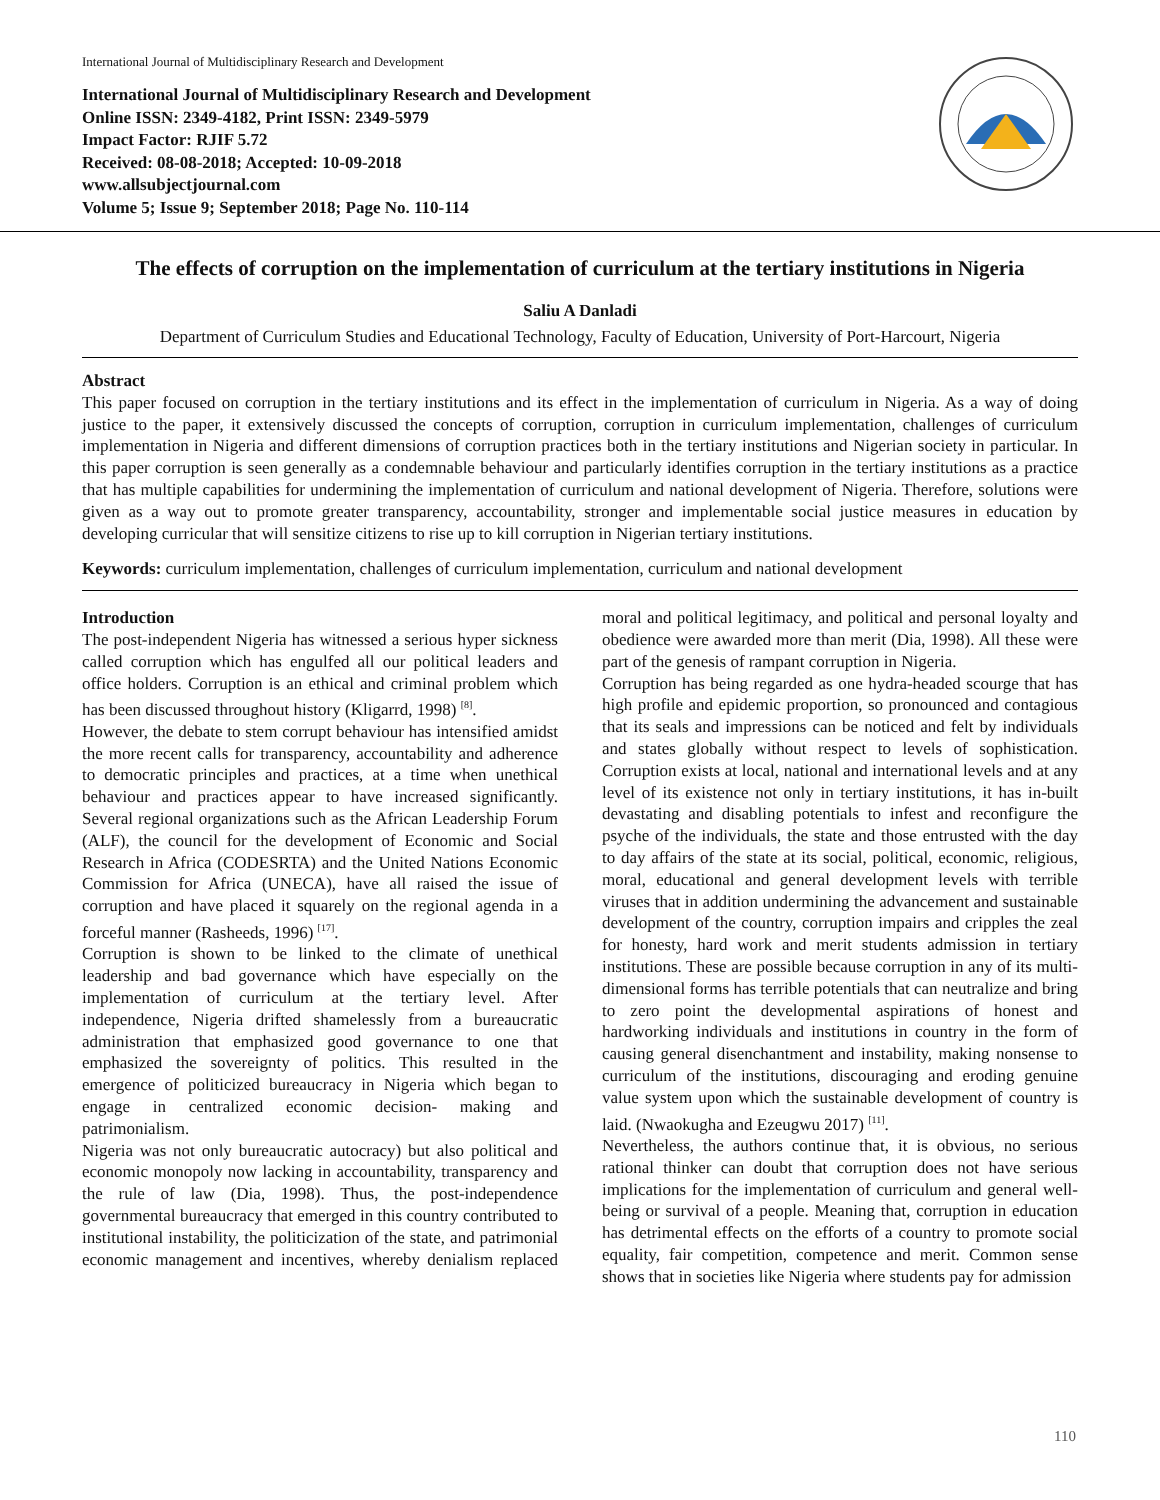International Journal of Multidisciplinary Research and Development
International Journal of Multidisciplinary Research and Development
Online ISSN: 2349-4182, Print ISSN: 2349-5979
Impact Factor: RJIF 5.72
Received: 08-08-2018; Accepted: 10-09-2018
www.allsubjectjournal.com
Volume 5; Issue 9; September 2018; Page No. 110-114
The effects of corruption on the implementation of curriculum at the tertiary institutions in Nigeria
Saliu A Danladi
Department of Curriculum Studies and Educational Technology, Faculty of Education, University of Port-Harcourt, Nigeria
Abstract
This paper focused on corruption in the tertiary institutions and its effect in the implementation of curriculum in Nigeria. As a way of doing justice to the paper, it extensively discussed the concepts of corruption, corruption in curriculum implementation, challenges of curriculum implementation in Nigeria and different dimensions of corruption practices both in the tertiary institutions and Nigerian society in particular. In this paper corruption is seen generally as a condemnable behaviour and particularly identifies corruption in the tertiary institutions as a practice that has multiple capabilities for undermining the implementation of curriculum and national development of Nigeria. Therefore, solutions were given as a way out to promote greater transparency, accountability, stronger and implementable social justice measures in education by developing curricular that will sensitize citizens to rise up to kill corruption in Nigerian tertiary institutions.
Keywords: curriculum implementation, challenges of curriculum implementation, curriculum and national development
Introduction
The post-independent Nigeria has witnessed a serious hyper sickness called corruption which has engulfed all our political leaders and office holders. Corruption is an ethical and criminal problem which has been discussed throughout history (Kligarrd, 1998) <sup>[8]</sup>.
However, the debate to stem corrupt behaviour has intensified amidst the more recent calls for transparency, accountability and adherence to democratic principles and practices, at a time when unethical behaviour and practices appear to have increased significantly. Several regional organizations such as the African Leadership Forum (ALF), the council for the development of Economic and Social Research in Africa (CODESRTA) and the United Nations Economic Commission for Africa (UNECA), have all raised the issue of corruption and have placed it squarely on the regional agenda in a forceful manner (Rasheeds, 1996) <sup>[17]</sup>.
Corruption is shown to be linked to the climate of unethical leadership and bad governance which have especially on the implementation of curriculum at the tertiary level. After independence, Nigeria drifted shamelessly from a bureaucratic administration that emphasized good governance to one that emphasized the sovereignty of politics. This resulted in the emergence of politicized bureaucracy in Nigeria which began to engage in centralized economic decision- making and patrimonialism.
Nigeria was not only bureaucratic autocracy) but also political and economic monopoly now lacking in accountability, transparency and the rule of law (Dia, 1998). Thus, the post-independence governmental bureaucracy that emerged in this country contributed to institutional instability, the politicization of the state, and patrimonial economic management and incentives, whereby denialism replaced moral and political legitimacy, and political and personal loyalty and obedience were awarded more than merit (Dia, 1998). All these were part of the genesis of rampant corruption in Nigeria.
Corruption has being regarded as one hydra-headed scourge that has high profile and epidemic proportion, so pronounced and contagious that its seals and impressions can be noticed and felt by individuals and states globally without respect to levels of sophistication. Corruption exists at local, national and international levels and at any level of its existence not only in tertiary institutions, it has in-built devastating and disabling potentials to infest and reconfigure the psyche of the individuals, the state and those entrusted with the day to day affairs of the state at its social, political, economic, religious, moral, educational and general development levels with terrible viruses that in addition undermining the advancement and sustainable development of the country, corruption impairs and cripples the zeal for honesty, hard work and merit students admission in tertiary institutions. These are possible because corruption in any of its multi-dimensional forms has terrible potentials that can neutralize and bring to zero point the developmental aspirations of honest and hardworking individuals and institutions in country in the form of causing general disenchantment and instability, making nonsense to curriculum of the institutions, discouraging and eroding genuine value system upon which the sustainable development of country is laid. (Nwaokugha and Ezeugwu 2017) <sup>[11]</sup>.
Nevertheless, the authors continue that, it is obvious, no serious rational thinker can doubt that corruption does not have serious implications for the implementation of curriculum and general well-being or survival of a people. Meaning that, corruption in education has detrimental effects on the efforts of a country to promote social equality, fair competition, competence and merit. Common sense shows that in societies like Nigeria where students pay for admission
110